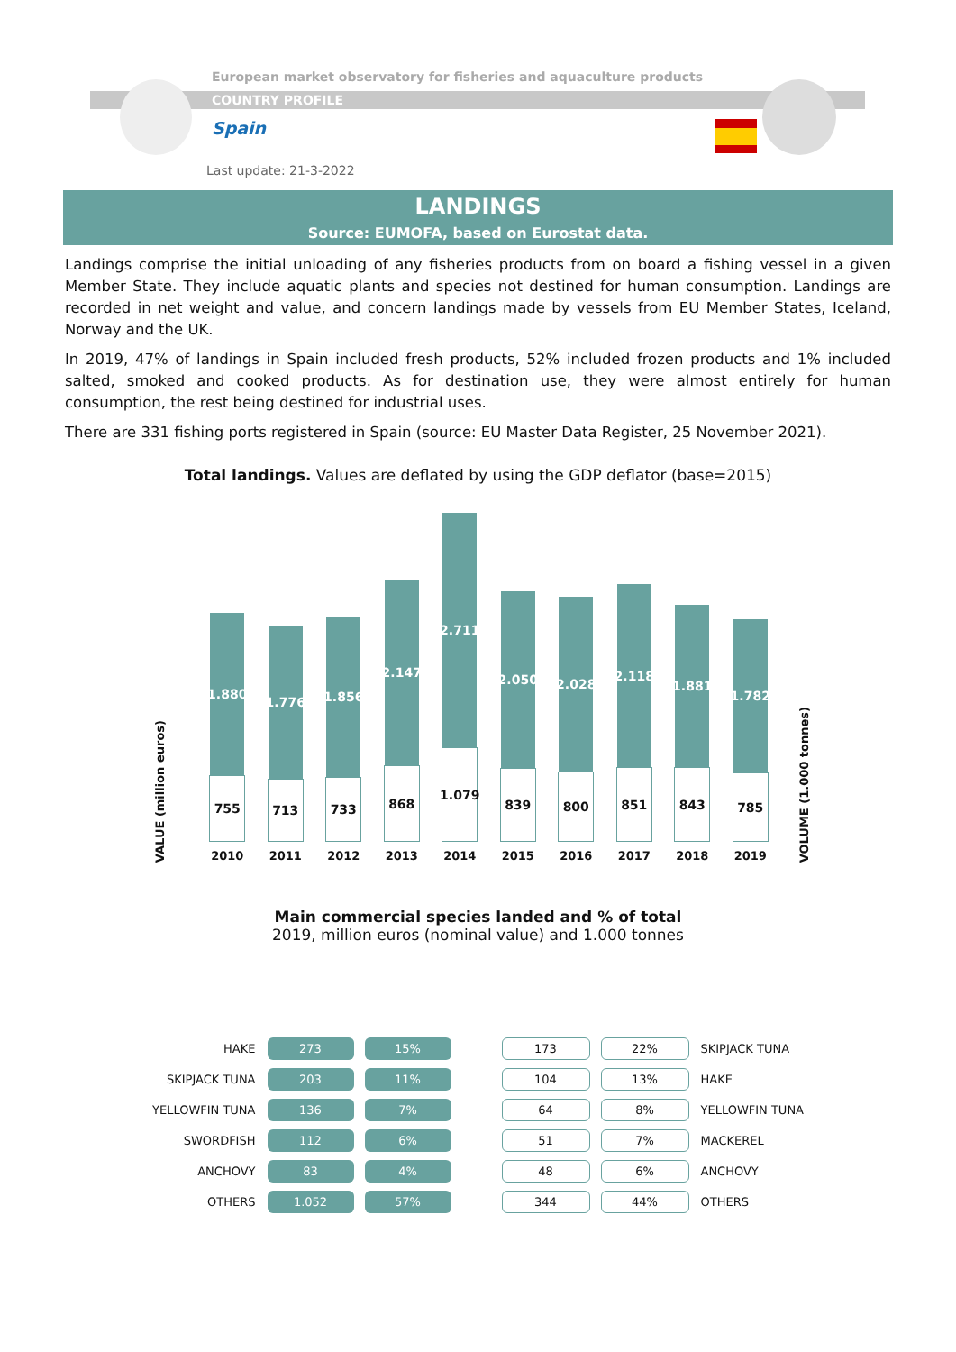European market observatory for fisheries and aquaculture products
COUNTRY PROFILE
Spain
Last update: 21-3-2022
LANDINGS
Source: EUMOFA, based on Eurostat data.
Landings comprise the initial unloading of any fisheries products from on board a fishing vessel in a given Member State. They include aquatic plants and species not destined for human consumption. Landings are recorded in net weight and value, and concern landings made by vessels from EU Member States, Iceland, Norway and the UK.
In 2019, 47% of landings in Spain included fresh products, 52% included frozen products and 1% included salted, smoked and cooked products. As for destination use, they were almost entirely for human consumption, the rest being destined for industrial uses.
There are 331 fishing ports registered in Spain (source: EU Master Data Register, 25 November 2021).
Total landings. Values are deflated by using the GDP deflator (base=2015)
VALUE (million euros)
1.880
755
2010
1.776
713
2011
1.856
733
2012
2.147
868
2013
2.711
1.079
2014
2.050
839
2015
2.028
800
2016
2.118
851
2017
1.881
843
2018
1.782
785
2019
VOLUME (1.000 tonnes)
Main commercial species landed and % of total
2019, million euros (nominal value) and 1.000 tonnes
| HAKE | 273 | 15% | | 173 | 22% | SKIPJACK TUNA |
| SKIPJACK TUNA | 203 | 11% | | 104 | 13% | HAKE |
| YELLOWFIN TUNA | 136 | 7% | | 64 | 8% | YELLOWFIN TUNA |
| SWORDFISH | 112 | 6% | | 51 | 7% | MACKEREL |
| ANCHOVY | 83 | 4% | | 48 | 6% | ANCHOVY |
| OTHERS | 1.052 | 57% | | 344 | 44% | OTHERS |